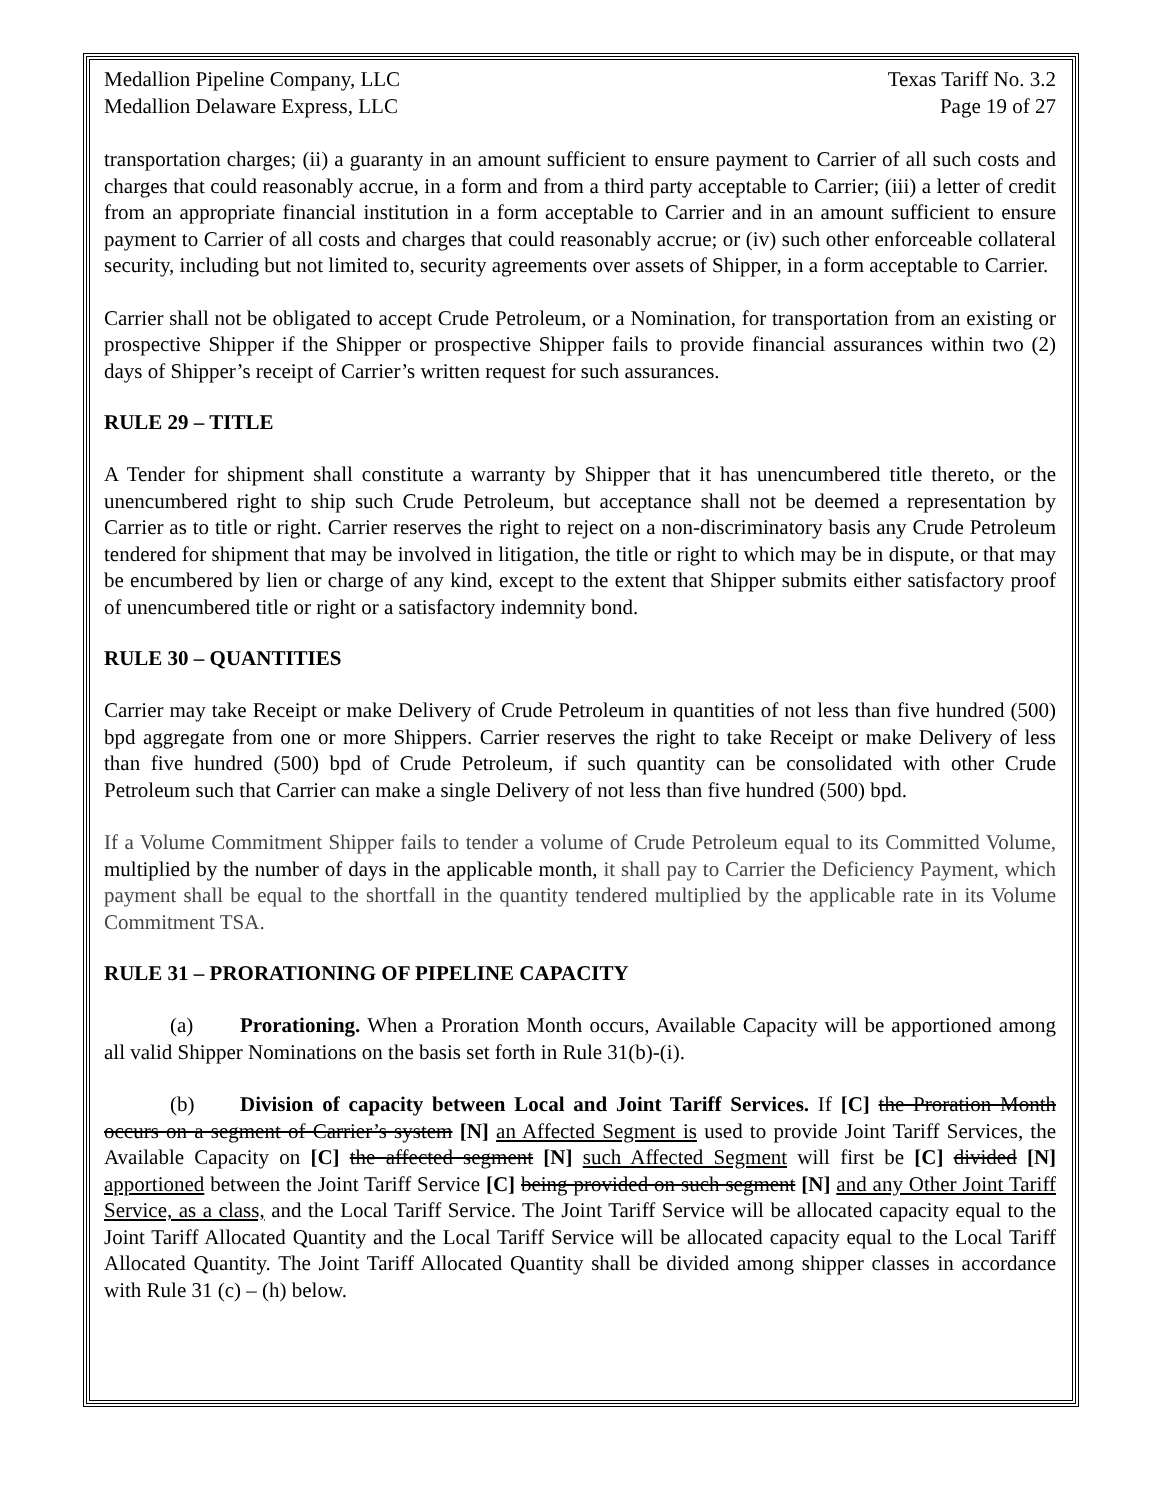Medallion Pipeline Company, LLC Texas Tariff No. 3.2
Medallion Delaware Express, LLC Page 19 of 27
transportation charges; (ii) a guaranty in an amount sufficient to ensure payment to Carrier of all such costs and charges that could reasonably accrue, in a form and from a third party acceptable to Carrier; (iii) a letter of credit from an appropriate financial institution in a form acceptable to Carrier and in an amount sufficient to ensure payment to Carrier of all costs and charges that could reasonably accrue; or (iv) such other enforceable collateral security, including but not limited to, security agreements over assets of Shipper, in a form acceptable to Carrier.
Carrier shall not be obligated to accept Crude Petroleum, or a Nomination, for transportation from an existing or prospective Shipper if the Shipper or prospective Shipper fails to provide financial assurances within two (2) days of Shipper’s receipt of Carrier’s written request for such assurances.
RULE 29 – TITLE
A Tender for shipment shall constitute a warranty by Shipper that it has unencumbered title thereto, or the unencumbered right to ship such Crude Petroleum, but acceptance shall not be deemed a representation by Carrier as to title or right. Carrier reserves the right to reject on a non-discriminatory basis any Crude Petroleum tendered for shipment that may be involved in litigation, the title or right to which may be in dispute, or that may be encumbered by lien or charge of any kind, except to the extent that Shipper submits either satisfactory proof of unencumbered title or right or a satisfactory indemnity bond.
RULE 30 – QUANTITIES
Carrier may take Receipt or make Delivery of Crude Petroleum in quantities of not less than five hundred (500) bpd aggregate from one or more Shippers. Carrier reserves the right to take Receipt or make Delivery of less than five hundred (500) bpd of Crude Petroleum, if such quantity can be consolidated with other Crude Petroleum such that Carrier can make a single Delivery of not less than five hundred (500) bpd.
If a Volume Commitment Shipper fails to tender a volume of Crude Petroleum equal to its Committed Volume, multiplied by the number of days in the applicable month, it shall pay to Carrier the Deficiency Payment, which payment shall be equal to the shortfall in the quantity tendered multiplied by the applicable rate in its Volume Commitment TSA.
RULE 31 – PRORATIONING OF PIPELINE CAPACITY
(a) Prorationing. When a Proration Month occurs, Available Capacity will be apportioned among all valid Shipper Nominations on the basis set forth in Rule 31(b)-(i).
(b) Division of capacity between Local and Joint Tariff Services. If [C] the Proration Month occurs on a segment of Carrier’s system [N] an Affected Segment is used to provide Joint Tariff Services, the Available Capacity on [C] the affected segment [N] such Affected Segment will first be [C] divided [N] apportioned between the Joint Tariff Service [C] being provided on such segment [N] and any Other Joint Tariff Service, as a class, and the Local Tariff Service. The Joint Tariff Service will be allocated capacity equal to the Joint Tariff Allocated Quantity and the Local Tariff Service will be allocated capacity equal to the Local Tariff Allocated Quantity. The Joint Tariff Allocated Quantity shall be divided among shipper classes in accordance with Rule 31 (c) – (h) below.